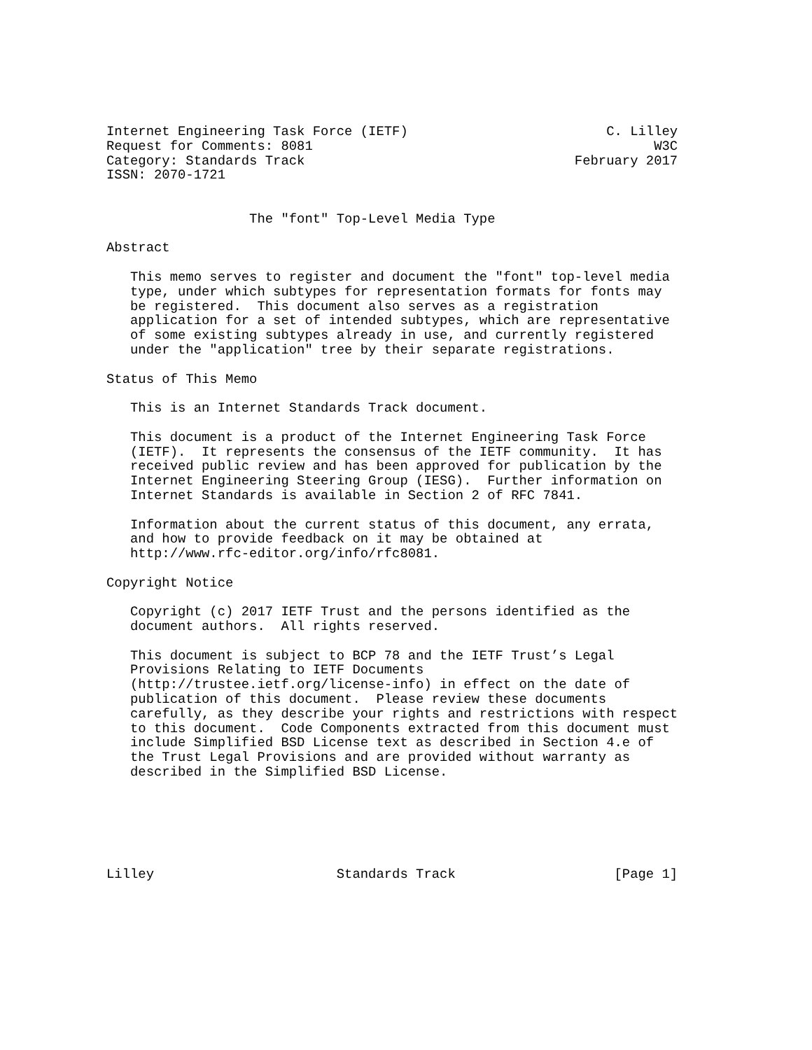Internet Engineering Task Force (IETF)                         C. Lilley
Request for Comments: 8081                                           W3C
Category: Standards Track                                  February 2017
ISSN: 2070-1721


                  The "font" Top-Level Media Type

Abstract

   This memo serves to register and document the "font" top-level media
   type, under which subtypes for representation formats for fonts may
   be registered.  This document also serves as a registration
   application for a set of intended subtypes, which are representative
   of some existing subtypes already in use, and currently registered
   under the "application" tree by their separate registrations.

Status of This Memo

   This is an Internet Standards Track document.

   This document is a product of the Internet Engineering Task Force
   (IETF).  It represents the consensus of the IETF community.  It has
   received public review and has been approved for publication by the
   Internet Engineering Steering Group (IESG).  Further information on
   Internet Standards is available in Section 2 of RFC 7841.

   Information about the current status of this document, any errata,
   and how to provide feedback on it may be obtained at
   http://www.rfc-editor.org/info/rfc8081.

Copyright Notice

   Copyright (c) 2017 IETF Trust and the persons identified as the
   document authors.  All rights reserved.

   This document is subject to BCP 78 and the IETF Trust’s Legal
   Provisions Relating to IETF Documents
   (http://trustee.ietf.org/license-info) in effect on the date of
   publication of this document.  Please review these documents
   carefully, as they describe your rights and restrictions with respect
   to this document.  Code Components extracted from this document must
   include Simplified BSD License text as described in Section 4.e of
   the Trust Legal Provisions and are provided without warranty as
   described in the Simplified BSD License.






Lilley                       Standards Track                    [Page 1]